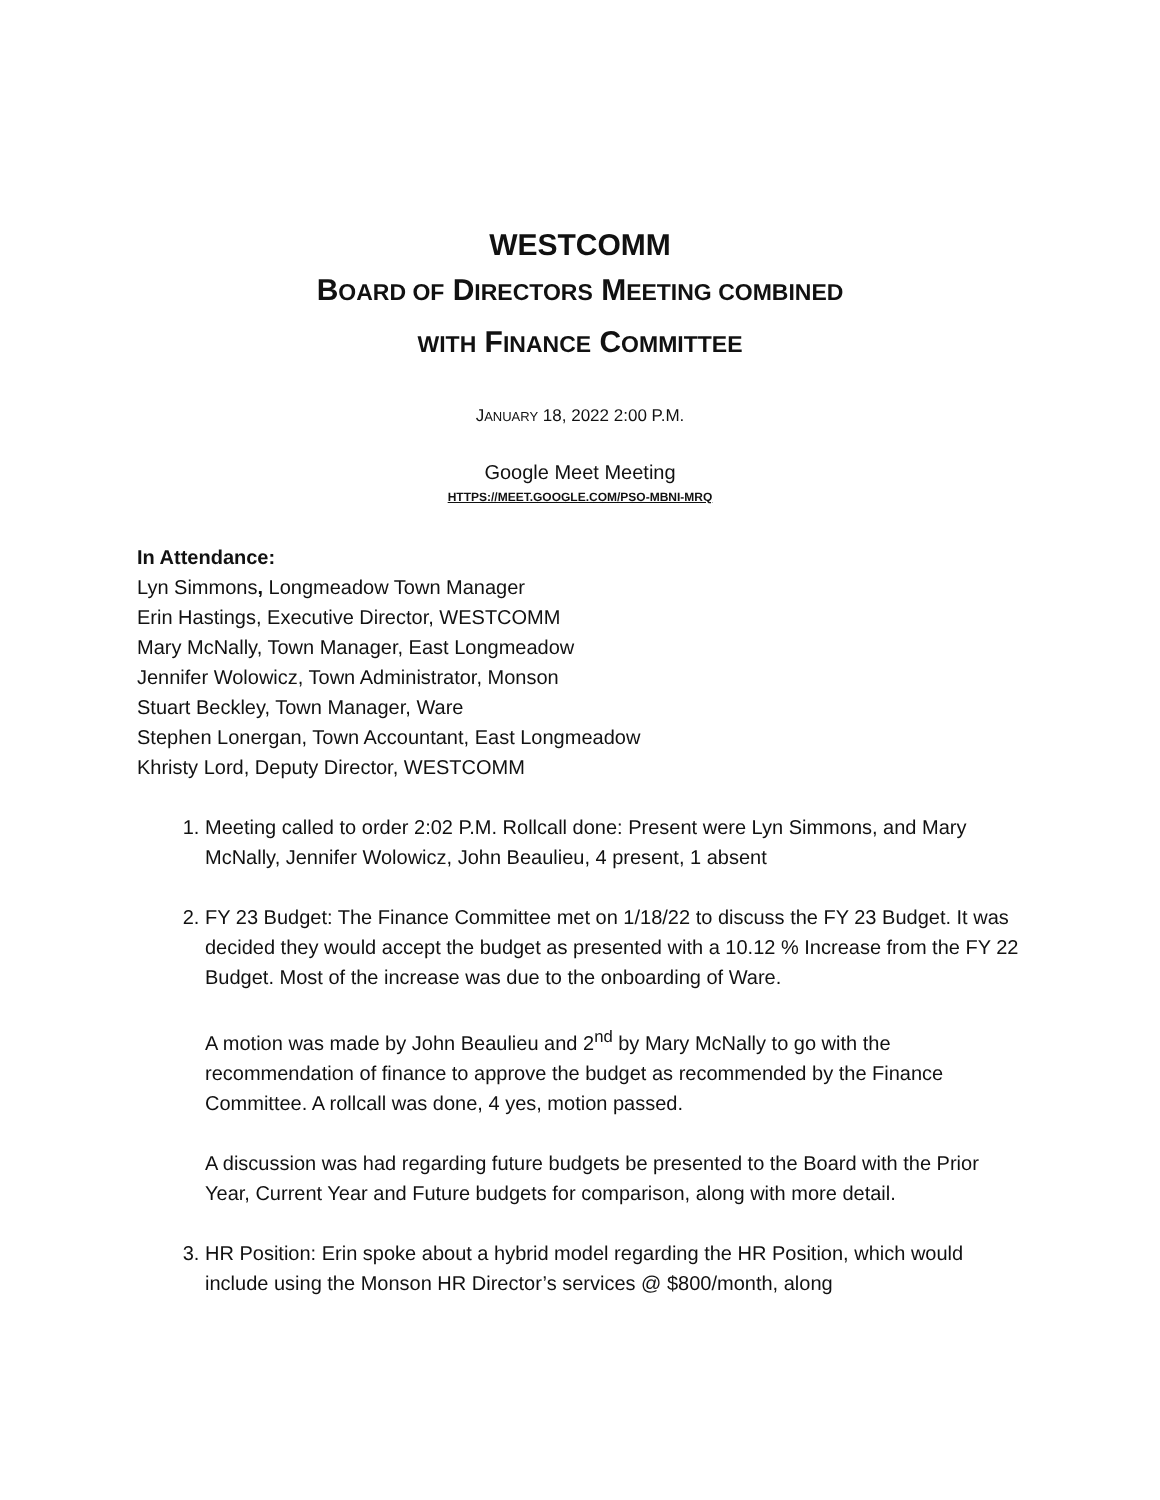WESTCOMM
BOARD OF DIRECTORS MEETING COMBINED
WITH FINANCE COMMITTEE
JANUARY 18, 2022 2:00 P.M.
Google Meet Meeting
HTTPS://MEET.GOOGLE.COM/PSO-MBNI-MRQ
In Attendance:
Lyn Simmons, Longmeadow Town Manager
Erin Hastings, Executive Director, WESTCOMM
Mary McNally, Town Manager, East Longmeadow
Jennifer Wolowicz, Town Administrator, Monson
Stuart Beckley, Town Manager, Ware
Stephen Lonergan, Town Accountant, East Longmeadow
Khristy Lord, Deputy Director, WESTCOMM
1. Meeting called to order 2:02 P.M. Rollcall done: Present were Lyn Simmons, and Mary McNally, Jennifer Wolowicz, John Beaulieu, 4 present, 1 absent
2. FY 23 Budget: The Finance Committee met on 1/18/22 to discuss the FY 23 Budget. It was decided they would accept the budget as presented with a 10.12 % Increase from the FY 22 Budget. Most of the increase was due to the onboarding of Ware.
A motion was made by John Beaulieu and 2<sup>nd</sup> by Mary McNally to go with the recommendation of finance to approve the budget as recommended by the Finance Committee. A rollcall was done, 4 yes, motion passed.
A discussion was had regarding future budgets be presented to the Board with the Prior Year, Current Year and Future budgets for comparison, along with more detail.
3. HR Position: Erin spoke about a hybrid model regarding the HR Position, which would include using the Monson HR Director’s services @ $800/month, along